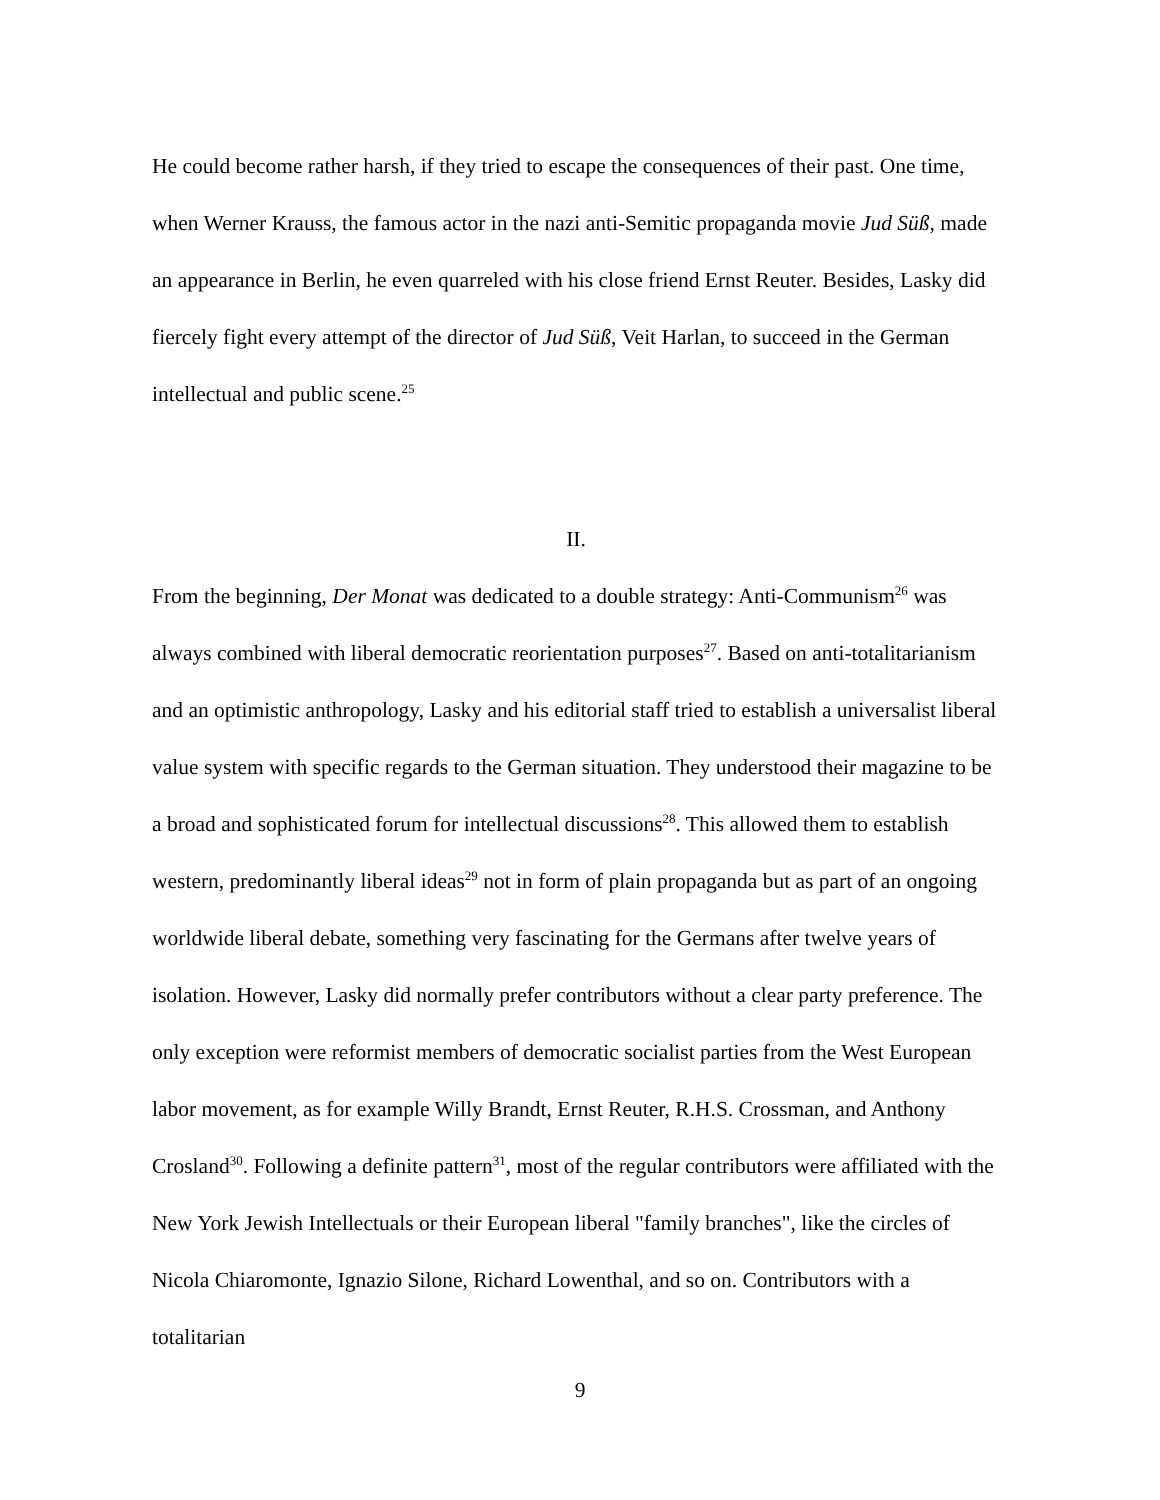He could become rather harsh, if they tried to escape the consequences of their past. One time, when Werner Krauss, the famous actor in the nazi anti-Semitic propaganda movie Jud Süß, made an appearance in Berlin, he even quarreled with his close friend Ernst Reuter. Besides, Lasky did fiercely fight every attempt of the director of Jud Süß, Veit Harlan, to succeed in the German intellectual and public scene.<sup>25</sup>
II.
From the beginning, Der Monat was dedicated to a double strategy: Anti-Communism<sup>26</sup> was always combined with liberal democratic reorientation purposes<sup>27</sup>. Based on anti-totalitarianism and an optimistic anthropology, Lasky and his editorial staff tried to establish a universalist liberal value system with specific regards to the German situation. They understood their magazine to be a broad and sophisticated forum for intellectual discussions<sup>28</sup>. This allowed them to establish western, predominantly liberal ideas<sup>29</sup> not in form of plain propaganda but as part of an ongoing worldwide liberal debate, something very fascinating for the Germans after twelve years of isolation. However, Lasky did normally prefer contributors without a clear party preference. The only exception were reformist members of democratic socialist parties from the West European labor movement, as for example Willy Brandt, Ernst Reuter, R.H.S. Crossman, and Anthony Crosland<sup>30</sup>. Following a definite pattern<sup>31</sup>, most of the regular contributors were affiliated with the New York Jewish Intellectuals or their European liberal "family branches", like the circles of Nicola Chiaromonte, Ignazio Silone, Richard Lowenthal, and so on. Contributors with a totalitarian
9